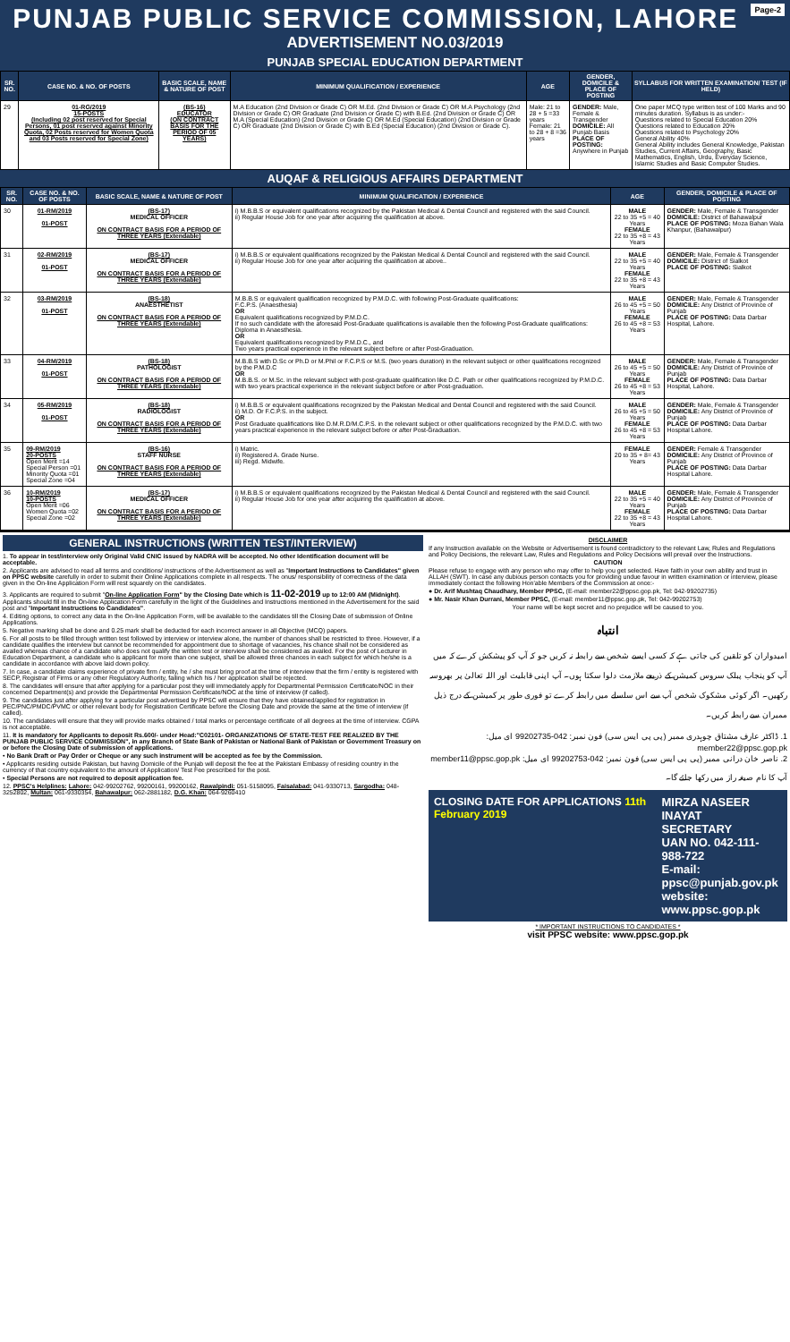Page-2
PUNJAB PUBLIC SERVICE COMMISSION, LAHORE
ADVERTISEMENT NO.03/2019
PUNJAB SPECIAL EDUCATION DEPARTMENT
| SR. NO. | CASE NO. & NO. OF POSTS | BASIC SCALE, NAME & NATURE OF POST | MINIMUM QUALIFICATION / EXPERIENCE | AGE | GENDER, DOMICILE & PLACE OF POSTING | SYLLABUS FOR WRITTEN EXAMINATION/ TEST (IF HELD) |
| --- | --- | --- | --- | --- | --- | --- |
| 29 | 01-RG/2019 15-POSTS (Including 02 post reserved for Special Persons, 01 post reserved against Minority Quota, 02 Posts reserved for Women Quota and 03 Posts reserved for Special Zone) | (BS-16) EDUCATOR (ON CONTRACT BASIS FOR THE PERIOD OF 05 YEARS) | M.A Education (2nd Division or Grade C) OR M.Ed. (2nd Division or Grade C) OR M.A Psychology (2nd Division or Grade C) OR Graduate (2nd Division or Grade C) with B.Ed. (2nd Division or Grade C) OR M.A (Special Education) (2nd Division or Grade C) OR M.Ed (Special Education) (2nd Division or Grade C) OR Graduate (2nd Division or Grade C) with B.Ed (Special Education) (2nd Division or Grade C). | Male: 21 to 28 + 5 =33 years Female: 21 to 28 + 8 =36 years | GENDER: Male, Female & Transgender DOMICILE: All Punjab Basis PLACE OF POSTING: Anywhere in Punjab | One paper MCQ type written test of 100 Marks and 90 minutes duration. Syllabus is as under:- Questions related to Special Education 20% Questions related to Education 20% Questions related to Psychology 20% General Ability 40% General Ability includes General Knowledge, Pakistan Studies, Current Affairs, Geography, Basic Mathematics, English, Urdu, Everyday Science, Islamic Studies and Basic Computer Studies. |
AUQAF & RELIGIOUS AFFAIRS DEPARTMENT
| SR. NO. | CASE NO. & NO. OF POSTS | BASIC SCALE, NAME & NATURE OF POST | MINIMUM QUALIFICATION / EXPERIENCE | AGE | GENDER, DOMICILE & PLACE OF POSTING |
| --- | --- | --- | --- | --- | --- |
| 30 | 01-RM/2019 01-POST | (BS-17) MEDICAL OFFICER ON CONTRACT BASIS FOR A PERIOD OF THREE YEARS (Extendable) | i) M.B.B.S or equivalent qualifications recognized by the Pakistan Medical & Dental Council and registered with the said Council. ii) Regular House Job for one year after acquiring the qualification at above. | MALE 22 to 35 +5 = 40 Years FEMALE 22 to 35 +8 = 43 Years | GENDER: Male, Female & Transgender DOMICILE: District of Bahawalpur PLACE OF POSTING: Moza Bahan Wala Khanpur, (Bahawalpur) |
| 31 | 02-RM/2019 01-POST | (BS-17) MEDICAL OFFICER ON CONTRACT BASIS FOR A PERIOD OF THREE YEARS (Extendable) | i) M.B.B.S or equivalent qualifications recognized by the Pakistan Medical & Dental Council and registered with the said Council. ii) Regular House Job for one year after acquiring the qualification at above.. | MALE 22 to 35 +5 = 40 Years FEMALE 22 to 35 +8 = 43 Years | GENDER: Male, Female & Transgender DOMICILE: District of Sialkot PLACE OF POSTING: Sialkot |
| 32 | 03-RM/2019 01-POST | (BS-18) ANAESTHETIST ON CONTRACT BASIS FOR A PERIOD OF THREE YEARS (Extendable) | M.B.B.S or equivalent qualification recognized by P.M.D.C. with following Post-Graduate qualifications: F.C.P.S. (Anaesthesia) OR Equivalent qualifications recognized by P.M.D.C. If no such candidate with the aforesaid Post-Graduate qualifications is available then the following Post-Graduate qualifications: Diploma in Anaesthesia. OR Equivalent qualifications recognized by P.M.D.C., and Two years practical experience in the relevant subject before or after Post-Graduation. | MALE 26 to 45 +5 = 50 Years FEMALE 26 to 45 +8 = 53 Years | GENDER: Male, Female & Transgender DOMICILE: Any District of Province of Punjab PLACE OF POSTING: Data Darbar Hospital, Lahore. |
| 33 | 04-RM/2019 01-POST | (BS-18) PATHOLOGIST ON CONTRACT BASIS FOR A PERIOD OF THREE YEARS (Extendable) | M.B.B.S with D.Sc or Ph.D or M.Phil or F.C.P.S or M.S. (two years duration) in the relevant subject or other qualifications recognized by the P.M.D.C OR M.B.B.S. or M.Sc. in the relevant subject with post-graduate qualification like D.C. Path or other qualifications recognized by P.M.D.C. with two years practical experience in the relevant subject before or after Post-graduation. | MALE 26 to 45 +5 = 50 Years FEMALE 26 to 45 +8 = 53 Years | GENDER: Male, Female & Transgender DOMICILE: Any District of Province of Punjab PLACE OF POSTING: Data Darbar Hospital, Lahore. |
| 34 | 05-RM/2019 01-POST | (BS-18) RADIOLOGIST ON CONTRACT BASIS FOR A PERIOD OF THREE YEARS (Extendable) | i) M.B.B.S or equivalent qualifications recognized by the Pakistan Medical and Dental Council and registered with the said Council. ii) M.D. Or F.C.P.S. in the subject. OR Post Graduate qualifications like D.M.R.D/M.C.P.S. in the relevant subject or other qualifications recognized by the P.M.D.C. with two years practical experience in the relevant subject before or after Post-Graduation. | MALE 26 to 45 +5 = 50 Years FEMALE 26 to 45 +8 = 53 Years | GENDER: Male, Female & Transgender DOMICILE: Any District of Province of Punjab PLACE OF POSTING: Data Darbar Hospital Lahore. |
| 35 | 09-RM/2019 20-POSTS Open Merit =14 Special Person =01 Minority Quota =01 Special Zone =04 | (BS-16) STAFF NURSE ON CONTRACT BASIS FOR A PERIOD OF THREE YEARS (Extendable) | i) Matric. ii) Registered A. Grade Nurse. iii) Regd. Midwife. | FEMALE 20 to 35 + 8= 43 Years | GENDER: Female & Transgender DOMICILE: Any District of Province of Punjab PLACE OF POSTING: Data Darbar Hospital Lahore. |
| 36 | 10-RM/2019 10-POSTS Open Merit =06 Women Quota =02 Special Zone =02 | (BS-17) MEDICAL OFFICER ON CONTRACT BASIS FOR A PERIOD OF THREE YEARS (Extendable) | i) M.B.B.S or equivalent qualifications recognized by the Pakistan Medical & Dental Council and registered with the said Council. ii) Regular House Job for one year after acquiring the qualification at above. | MALE 22 to 35 +5 = 40 Years FEMALE 22 to 35 +8 = 43 Years | GENDER: Male, Female & Transgender DOMICILE: Any District of Province of Punjab PLACE OF POSTING: Data Darbar Hospital Lahore. |
GENERAL INSTRUCTIONS (WRITTEN TEST/INTERVIEW)
1. To appear in test/interview only Original Valid CNIC issued by NADRA will be accepted. No other Identification document will be acceptable.
2. Applicants are advised to read all terms and conditions/ instructions of the Advertisement as well as "Important Instructions to Candidates" given on PPSC website carefully in order to submit their Online Applications complete in all respects. The onus/ responsibility of correctness of the data given in the On-line Application Form will rest squarely on the candidates.
3. Applicants are required to submit "On-line Application Form" by the Closing Date which is 11-02-2019 up to 12:00 AM (Midnight). Applicants should fill in the On-line Application Form carefully in the light of the Guidelines and Instructions mentioned in the Advertisement for the said post and "Important Instructions to Candidates".
4. Editing options, to correct any data in the On-line Application Form, will be available to the candidates till the Closing Date of submission of Online Applications.
5. Negative marking shall be done and 0.25 mark shall be deducted for each incorrect answer in all Objective (MCQ) papers.
6. For all posts to be filled through written test followed by interview or interview alone, the number of chances shall be restricted to three. However, if a candidate qualifies the interview but cannot be recommended for appointment due to shortage of vacancies, his chance shall not be considered as availed whereas chance of a candidate who does not qualify the written test or interview shall be considered as availed. For the post of Lecturer in Education Department, a candidate who is applicant for more than one subject, shall be allowed three chances in each subject for which he/she is a candidate in accordance with above laid down policy.
7. In case, a candidate claims experience of private firm / entity, he / she must bring proof at the time of interview that the firm / entity is registered with SECP, Registrar of Firms or any other Regulatory Authority, failing which his / her application shall be rejected.
8. The candidates will ensure that after applying for a particular post they will immediately apply for Departmental Permission Certificate/NOC in their concerned Department(s) and provide the Departmental Permission Certificate/NOC at the time of interview (if called).
9. The candidates just after applying for a particular post advertised by PPSC will ensure that they have obtained/applied for registration in PEC/PNC/PMDC/PVMC or other relevant body for Registration Certificate before the Closing Date and provide the same at the time of interview (if called).
10. The candidates will ensure that they will provide marks obtained / total marks or percentage certificate of all degrees at the time of interview. CGPA is not acceptable.
11. It is mandatory for Applicants to deposit Rs.600/- under Head:"C02101- ORGANIZATIONS OF STATE-TEST FEE REALIZED BY THE PUNJAB PUBLIC SERVICE COMMISSION", in any Branch of State Bank of Pakistan or National Bank of Pakistan or Government Treasury on or before the Closing Date of submission of applications.
• No Bank Draft or Pay Order or Cheque or any such instrument will be accepted as fee by the Commission.
• Applicants residing outside Pakistan, but having Domicile of the Punjab will deposit the fee at the Pakistani Embassy of residing country in the currency of that country equivalent to the amount of Application/ Test Fee prescribed for the post.
• Special Persons are not required to deposit application fee.
12. PPSC's Helplines: Lahore: 042-99202762, 99200161, 99200162, Rawalpindi: 051-5158095, Faisalabad: 041-9330713, Sargodha: 048-3252802, Multan: 061-9330354, Bahawalpur: 062-2881182, D.G. Khan: 064-9260410
DISCLAIMER
If any Instruction available on the Website or Advertisement is found contradictory to the relevant Law, Rules and Regulations and Policy Decisions, the relevant Law, Rules and Regulations and Policy Decisions will prevail over the Instructions.
CAUTION
Please refuse to engage with any person who may offer to help you get selected. Have faith in your own ability and trust in ALLAH (SWT). In case any dubious person contacts you for providing undue favour in written examination or interview, please immediately contact the following Hon'able Members of the Commission at once:-
● Dr. Arif Mushtaq Chaudhary, Member PPSC, (E-mail: member22@ppsc.gop.pk, Tel: 042-99202735)
● Mr. Nasir Khan Durrani, Member PPSC, (E-mail: member11@ppsc.gop.pk, Tel: 042-99202753)
Your name will be kept secret and no prejudice will be caused to you.
انتباہ
امیدواران کو تلقین کی جاتی ہے کہ کسی ایسے شخص سے رابطہ نہ کریں جو کہ آپ کو پیشکش کرے کہ میں آپ کو پنجاب پبلک سروس کمیشن کے ذریعے ملازمت دلوا سکتا ہوں۔ آپ اپنی قابلیت اور اللہ تعالیٰ پر بھروسہ رکھیں۔ اگر کوئی مشکوک شخص آپ سے اس سلسلے میں رابطہ کرے تو فوری طور پر کمیشن کے درج ذیل ممبران سے رابطہ کریں۔
1. ڈاکٹر عارف مشتاق چوہدری ممبر (پی پی ایس سی) فون نمبر: 042-99202735 ای میل: member22@ppsc.gop.pk
2. ناصر خان درانی ممبر (پی پی ایس سی) فون نمبر: 042-99202753 ای میل: member11@ppsc.gop.pk
آپ کا نام صیغہ راز میں رکھا جائے گا۔
CLOSING DATE FOR APPLICATIONS 11th February 2019
MIRZA NASEER INAYAT
SECRETARY
UAN NO. 042-111-988-722
E-mail: ppsc@punjab.gov.pk
website: www.ppsc.gop.pk
* IMPORTANT INSTRUCTIONS TO CANDIDATES *
visit PPSC website: www.ppsc.gop.pk